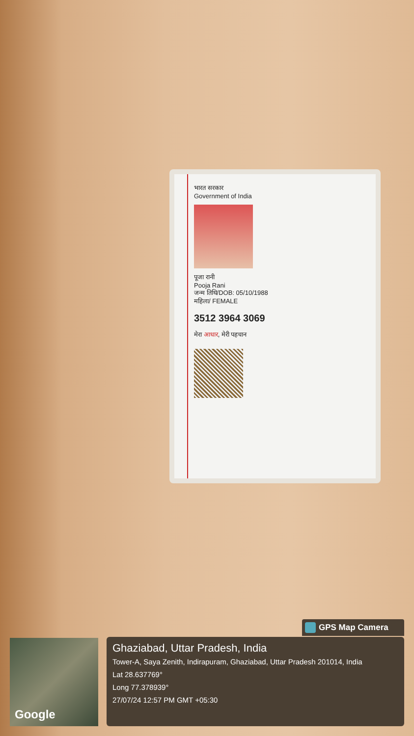भारत सरकार
Government of India
पूजा रानी
Pooja Rani
जन्म तिथि/DOB: 05/10/1988
महिला/ FEMALE
3512 3964 3069
मेरा आधार, मेरी पहचान
GPS Map Camera
Google
Ghaziabad, Uttar Pradesh, India
Tower-A, Saya Zenith, Indirapuram, Ghaziabad, Uttar Pradesh 201014, India
Lat 28.637769°
Long 77.378939°
27/07/24 12:57 PM GMT +05:30